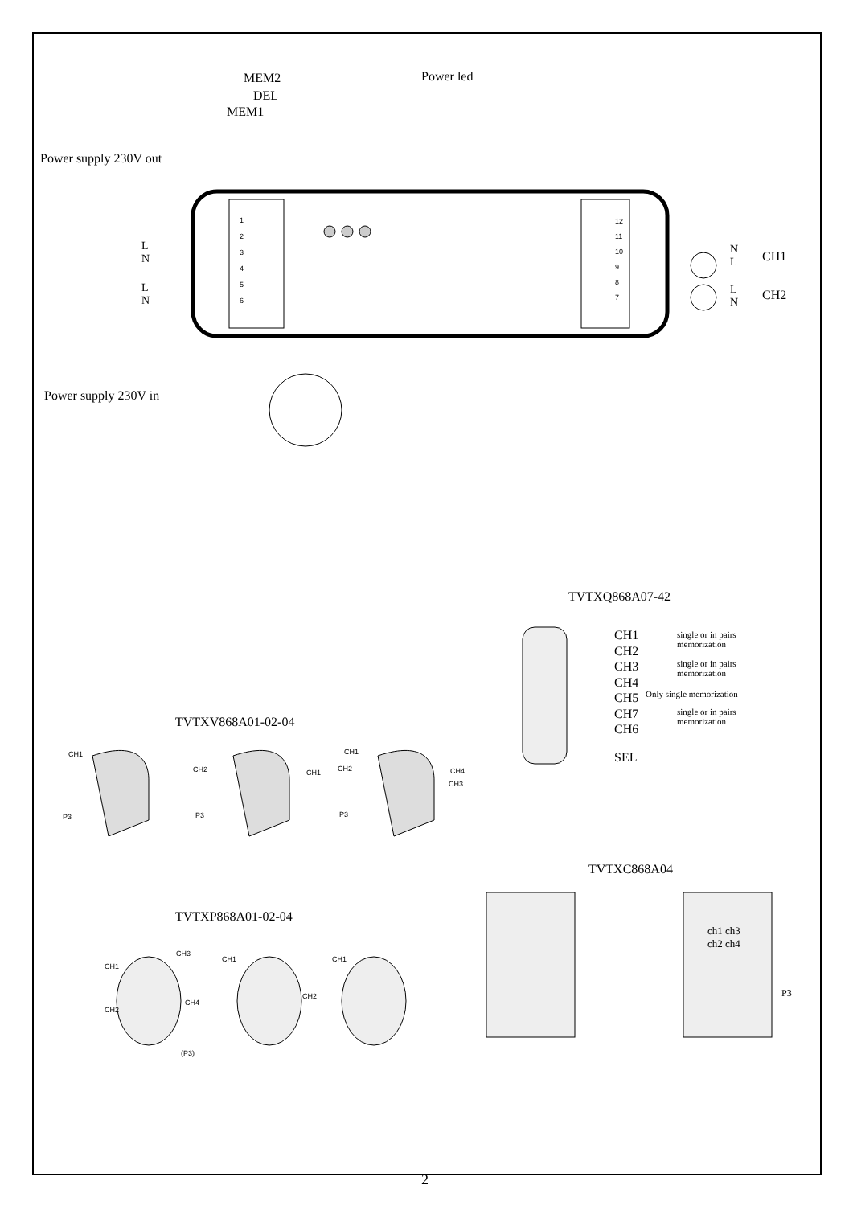MEM2 Power led
DEL
MEM1
Power supply 230V out
L
N
L
N
N
L
L
N
CH1
CH2
1
2
3
4
5
6
12
11
10
9
8
7
Power supply 230V in
TVTXQ868A07-42
CH1
CH2
CH3
CH4
CH5
CH7
CH6
single or in pairs
memorization
single or in pairs
memorization
Only single memorization
single or in pairs
memorization
SEL
TVTXV868A01-02-04
CH1
CH2 CH1
CH1
CH2 CH4
CH3
P3 P3 P3
TVTXC868A04
TVTXP868A01-02-04
CH3
CH1
CH4
CH2
CH1
CH2
CH1
(P3)
ch1 ch3
ch2 ch4
P3
2